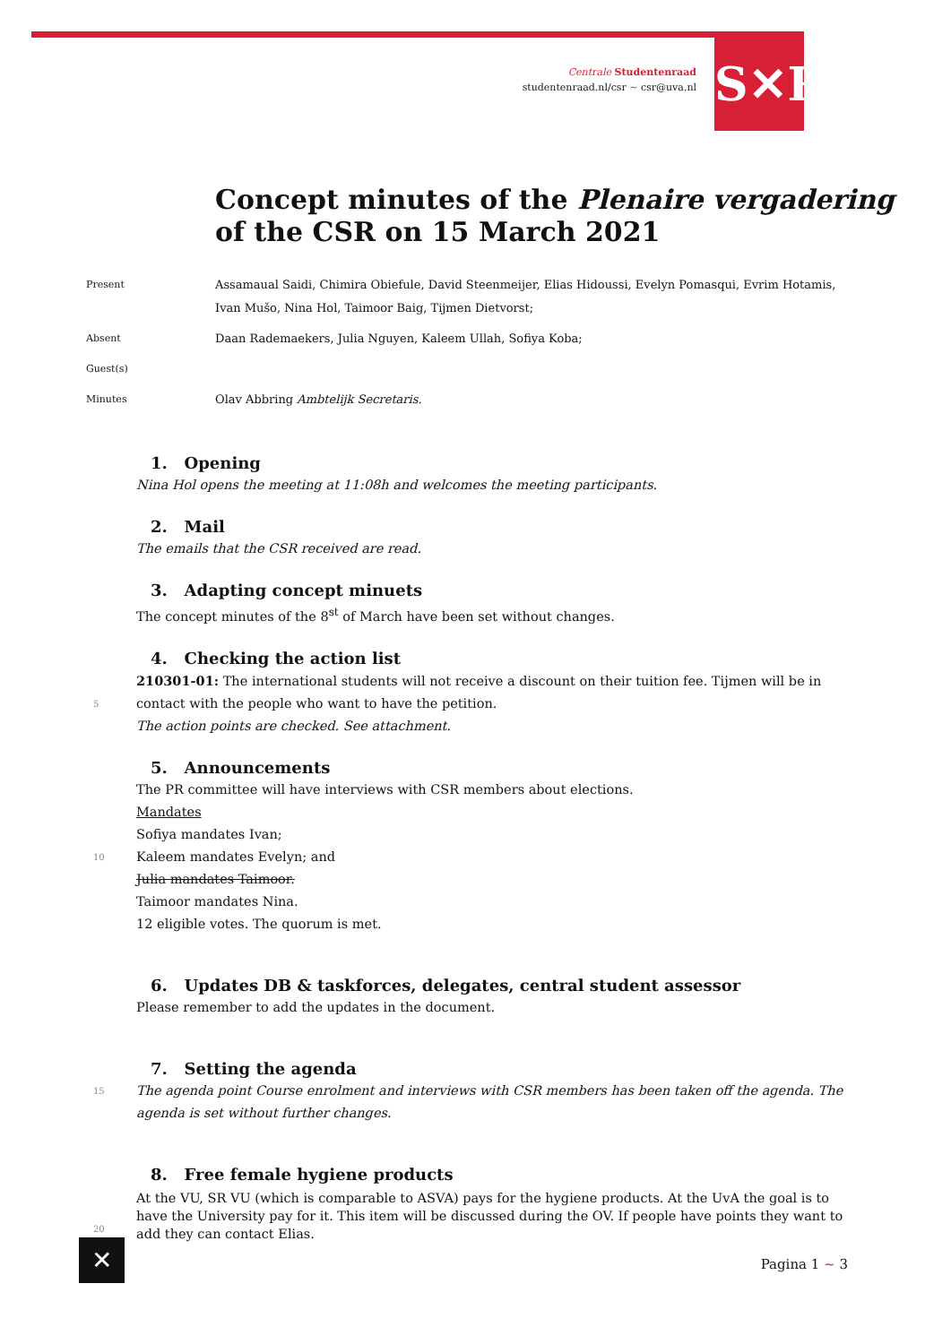Centrale Studentenraad
studentenraad.nl/csr ~ csr@uva.nl
S✕R
Concept minutes of the Plenaire vergadering
of the CSR on 15 March 2021
Present Assamaual Saidi, Chimira Obiefule, David Steenmeijer, Elias Hidoussi, Evelyn Pomasqui, Evrim Hotamis, Ivan Mušo, Nina Hol, Taimoor Baig, Tijmen Dietvorst;
Absent Daan Rademaekers, Julia Nguyen, Kaleem Ullah, Sofiya Koba;
Guest(s)
Minutes Olav Abbring Ambtelijk Secretaris.
1. Opening
Nina Hol opens the meeting at 11:08h and welcomes the meeting participants.
2. Mail
The emails that the CSR received are read.
3. Adapting concept minuets
The concept minutes of the 8<sup>st</sup> of March have been set without changes.
4. Checking the action list
210301-01: The international students will not receive a discount on their tuition fee. Tijmen will be in contact 5 with the people who want to have the petition.
The action points are checked. See attachment.
5. Announcements
The PR committee will have interviews with CSR members about elections.
Mandates
Sofiya mandates Ivan;
10 Kaleem mandates Evelyn; and
Julia mandates Taimoor.
Taimoor mandates Nina.
12 eligible votes. The quorum is met.
6. Updates DB & taskforces, delegates, central student assessor
Please remember to add the updates in the document.
7. Setting the agenda
15 The agenda point Course enrolment and interviews with CSR members has been taken off the agenda. The agenda is set without further changes.
8. Free female hygiene products
At the VU, SR VU (which is comparable to ASVA) pays for the hygiene products. At the UvA the goal is to have the University pay for it. This item will be discussed during the OV. If people have points they want to add they can contact Elias.
20
✕ Pagina 1 ~ 3